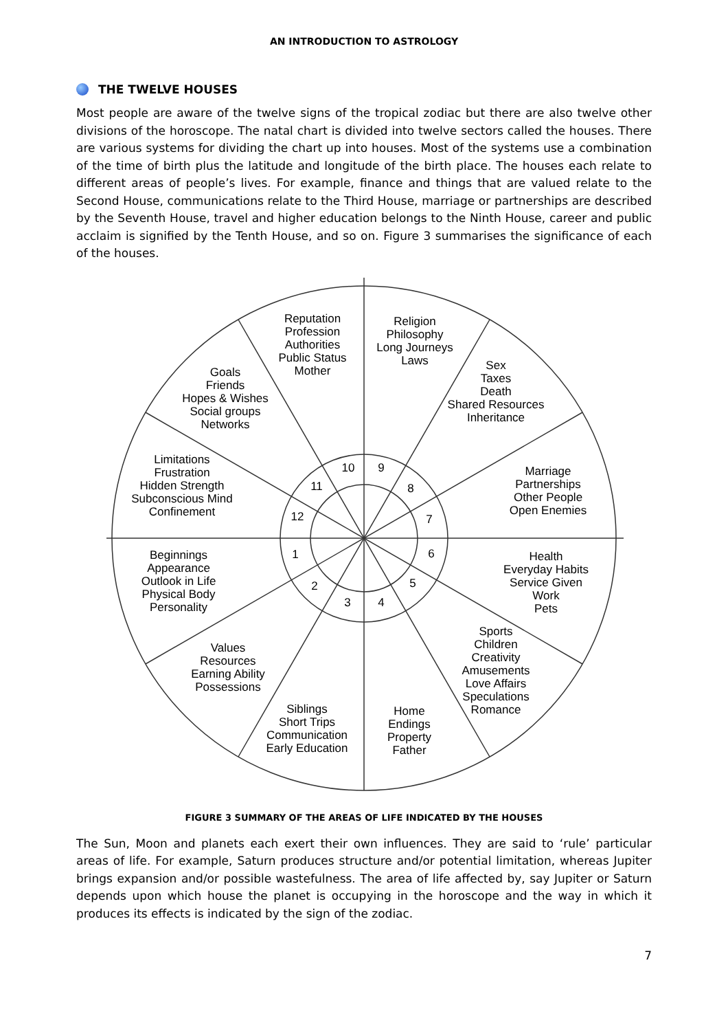AN INTRODUCTION TO ASTROLOGY
THE TWELVE HOUSES
Most people are aware of the twelve signs of the tropical zodiac but there are also twelve other divisions of the horoscope. The natal chart is divided into twelve sectors called the houses. There are various systems for dividing the chart up into houses. Most of the systems use a combination of the time of birth plus the latitude and longitude of the birth place. The houses each relate to different areas of people’s lives. For example, finance and things that are valued relate to the Second House, communications relate to the Third House, marriage or partnerships are described by the Seventh House, travel and higher education belongs to the Ninth House, career and public acclaim is signified by the Tenth House, and so on. Figure 3 summarises the significance of each of the houses.
Reputation
Profession
Authorities
Public Status
Mother
Religion
Philosophy
Long Journeys
Laws
Sex
Taxes
Death
Shared Resources
Inheritance
Goals
Friends
Hopes & Wishes
Social groups
Networks
Limitations
Frustration
Hidden Strength
Subconscious Mind
Confinement
Marriage
Partnerships
Other People
Open Enemies
Beginnings
Appearance
Outlook in Life
Physical Body
Personality
Health
Everyday Habits
Service Given
Work
Pets
Sports
Children
Creativity
Amusements
Love Affairs
Speculations
Romance
Values
Resources
Earning Ability
Possessions
Siblings
Short Trips
Communication
Early Education
Home
Endings
Property
Father
10
9
8
7
6
5
4
3
2
1
12
11
FIGURE 3 SUMMARY OF THE AREAS OF LIFE INDICATED BY THE HOUSES
The Sun, Moon and planets each exert their own influences. They are said to ‘rule’ particular areas of life. For example, Saturn produces structure and/or potential limitation, whereas Jupiter brings expansion and/or possible wastefulness. The area of life affected by, say Jupiter or Saturn depends upon which house the planet is occupying in the horoscope and the way in which it produces its effects is indicated by the sign of the zodiac.
7